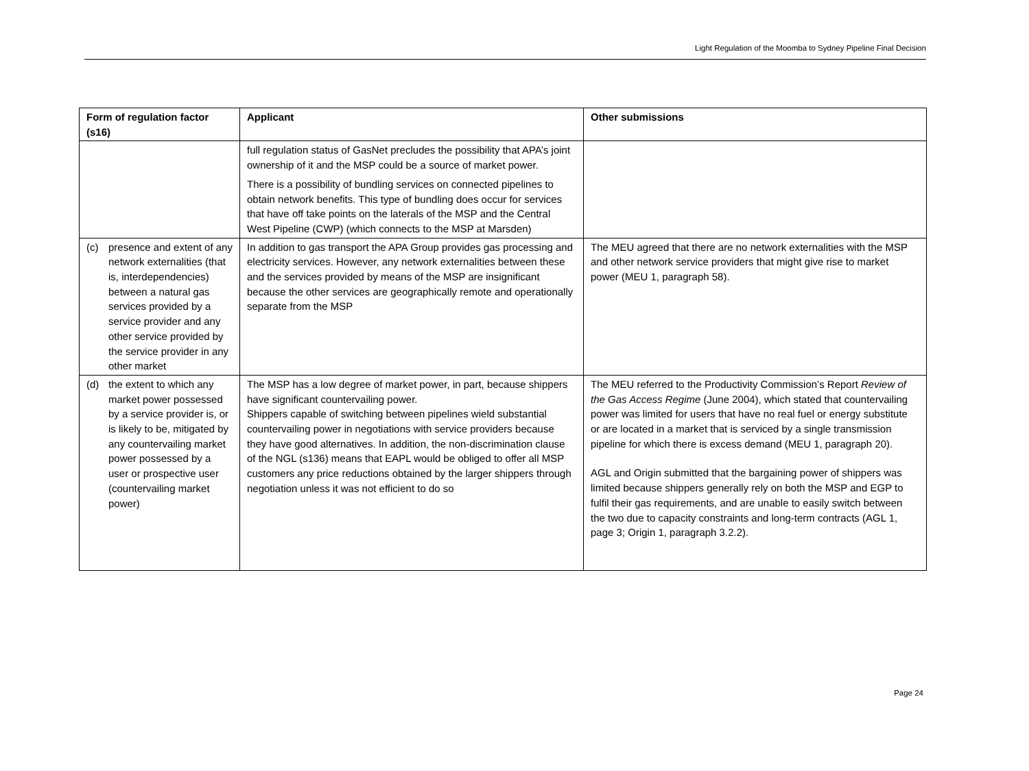Light Regulation of the Moomba to Sydney Pipeline Final Decision
| Form of regulation factor (s16) | Applicant | Other submissions |
| --- | --- | --- |
| | full regulation status of GasNet precludes the possibility that APA’s joint ownership of it and the MSP could be a source of market power. There is a possibility of bundling services on connected pipelines to obtain network benefits. This type of bundling does occur for services that have off take points on the laterals of the MSP and the Central West Pipeline (CWP) (which connects to the MSP at Marsden) | |
| (c) presence and extent of any network externalities (that is, interdependencies) between a natural gas services provided by a service provider and any other service provided by the service provider in any other market | In addition to gas transport the APA Group provides gas processing and electricity services. However, any network externalities between these and the services provided by means of the MSP are insignificant because the other services are geographically remote and operationally separate from the MSP | The MEU agreed that there are no network externalities with the MSP and other network service providers that might give rise to market power (MEU 1, paragraph 58). |
| (d) the extent to which any market power possessed by a service provider is, or is likely to be, mitigated by any countervailing market power possessed by a user or prospective user (countervailing market power) | The MSP has a low degree of market power, in part, because shippers have significant countervailing power. Shippers capable of switching between pipelines wield substantial countervailing power in negotiations with service providers because they have good alternatives. In addition, the non-discrimination clause of the NGL (s136) means that EAPL would be obliged to offer all MSP customers any price reductions obtained by the larger shippers through negotiation unless it was not efficient to do so | The MEU referred to the Productivity Commission’s Report Review of the Gas Access Regime (June 2004), which stated that countervailing power was limited for users that have no real fuel or energy substitute or are located in a market that is serviced by a single transmission pipeline for which there is excess demand (MEU 1, paragraph 20). AGL and Origin submitted that the bargaining power of shippers was limited because shippers generally rely on both the MSP and EGP to fulfil their gas requirements, and are unable to easily switch between the two due to capacity constraints and long-term contracts (AGL 1, page 3; Origin 1, paragraph 3.2.2). |
Page 24